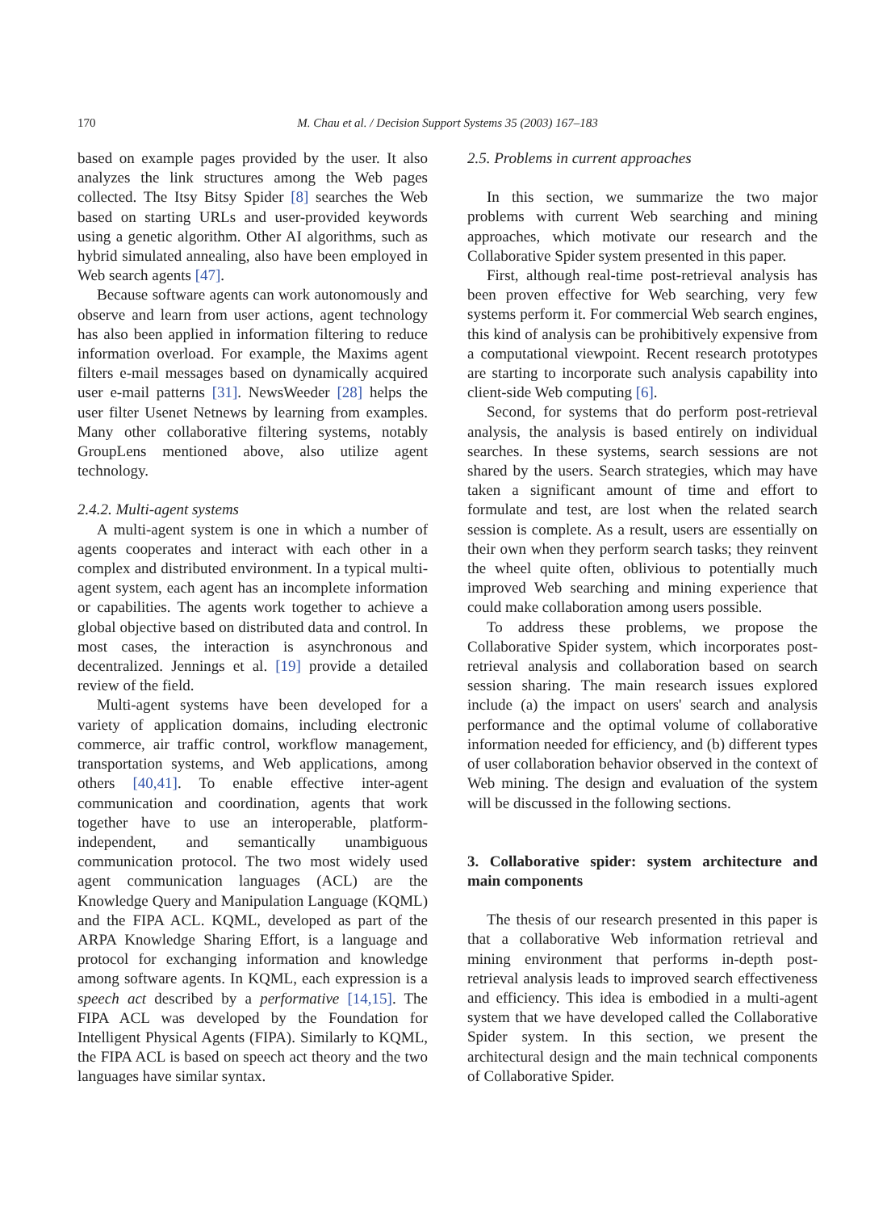170 M. Chau et al. / Decision Support Systems 35 (2003) 167–183
based on example pages provided by the user. It also analyzes the link structures among the Web pages collected. The Itsy Bitsy Spider [8] searches the Web based on starting URLs and user-provided keywords using a genetic algorithm. Other AI algorithms, such as hybrid simulated annealing, also have been employed in Web search agents [47].
Because software agents can work autonomously and observe and learn from user actions, agent technology has also been applied in information filtering to reduce information overload. For example, the Maxims agent filters e-mail messages based on dynamically acquired user e-mail patterns [31]. NewsWeeder [28] helps the user filter Usenet Netnews by learning from examples. Many other collaborative filtering systems, notably GroupLens mentioned above, also utilize agent technology.
2.4.2. Multi-agent systems
A multi-agent system is one in which a number of agents cooperates and interact with each other in a complex and distributed environment. In a typical multi-agent system, each agent has an incomplete information or capabilities. The agents work together to achieve a global objective based on distributed data and control. In most cases, the interaction is asynchronous and decentralized. Jennings et al. [19] provide a detailed review of the field.
Multi-agent systems have been developed for a variety of application domains, including electronic commerce, air traffic control, workflow management, transportation systems, and Web applications, among others [40,41]. To enable effective inter-agent communication and coordination, agents that work together have to use an interoperable, platform-independent, and semantically unambiguous communication protocol. The two most widely used agent communication languages (ACL) are the Knowledge Query and Manipulation Language (KQML) and the FIPA ACL. KQML, developed as part of the ARPA Knowledge Sharing Effort, is a language and protocol for exchanging information and knowledge among software agents. In KQML, each expression is a speech act described by a performative [14,15]. The FIPA ACL was developed by the Foundation for Intelligent Physical Agents (FIPA). Similarly to KQML, the FIPA ACL is based on speech act theory and the two languages have similar syntax.
2.5. Problems in current approaches
In this section, we summarize the two major problems with current Web searching and mining approaches, which motivate our research and the Collaborative Spider system presented in this paper.
First, although real-time post-retrieval analysis has been proven effective for Web searching, very few systems perform it. For commercial Web search engines, this kind of analysis can be prohibitively expensive from a computational viewpoint. Recent research prototypes are starting to incorporate such analysis capability into client-side Web computing [6].
Second, for systems that do perform post-retrieval analysis, the analysis is based entirely on individual searches. In these systems, search sessions are not shared by the users. Search strategies, which may have taken a significant amount of time and effort to formulate and test, are lost when the related search session is complete. As a result, users are essentially on their own when they perform search tasks; they reinvent the wheel quite often, oblivious to potentially much improved Web searching and mining experience that could make collaboration among users possible.
To address these problems, we propose the Collaborative Spider system, which incorporates post-retrieval analysis and collaboration based on search session sharing. The main research issues explored include (a) the impact on users' search and analysis performance and the optimal volume of collaborative information needed for efficiency, and (b) different types of user collaboration behavior observed in the context of Web mining. The design and evaluation of the system will be discussed in the following sections.
3. Collaborative spider: system architecture and main components
The thesis of our research presented in this paper is that a collaborative Web information retrieval and mining environment that performs in-depth post-retrieval analysis leads to improved search effectiveness and efficiency. This idea is embodied in a multi-agent system that we have developed called the Collaborative Spider system. In this section, we present the architectural design and the main technical components of Collaborative Spider.